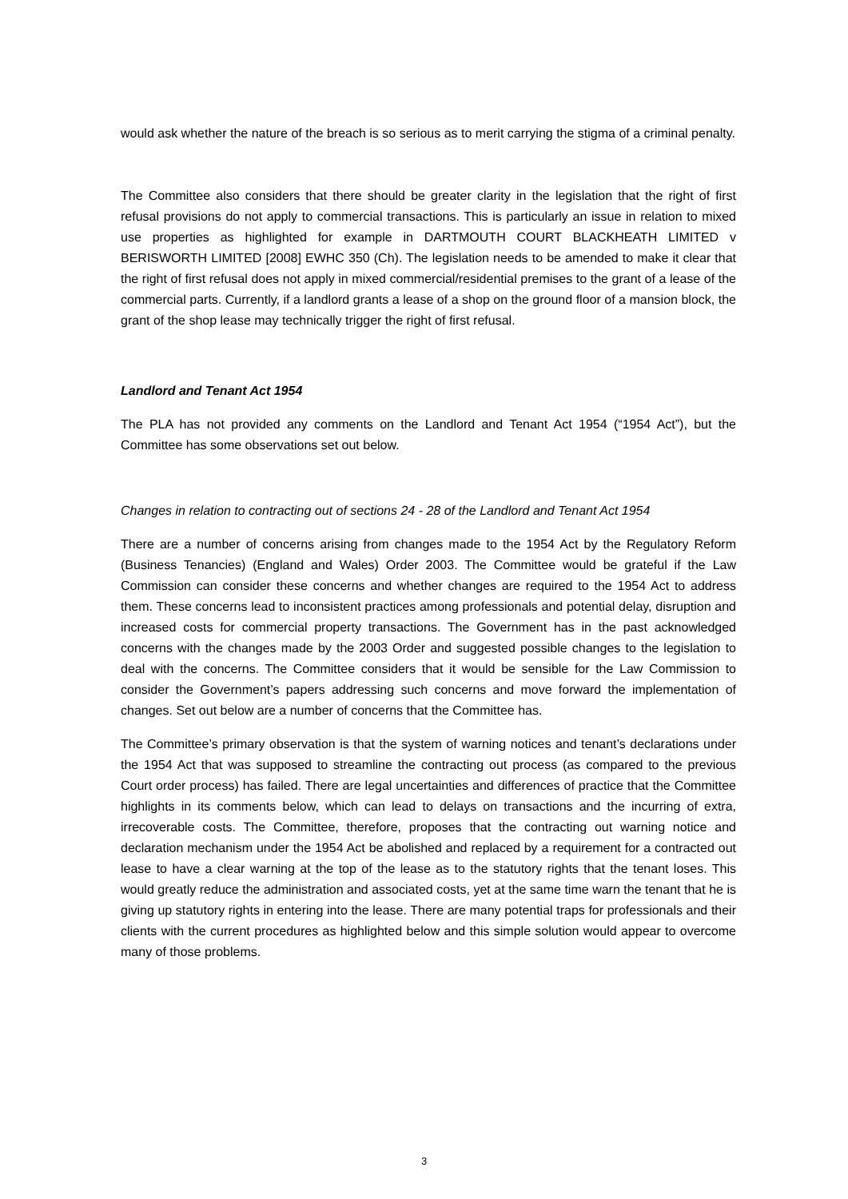would ask whether the nature of the breach is so serious as to merit carrying the stigma of a criminal penalty.
The Committee also considers that there should be greater clarity in the legislation that the right of first refusal provisions do not apply to commercial transactions. This is particularly an issue in relation to mixed use properties as highlighted for example in DARTMOUTH COURT BLACKHEATH LIMITED v BERISWORTH LIMITED [2008] EWHC 350 (Ch). The legislation needs to be amended to make it clear that the right of first refusal does not apply in mixed commercial/residential premises to the grant of a lease of the commercial parts. Currently, if a landlord grants a lease of a shop on the ground floor of a mansion block, the grant of the shop lease may technically trigger the right of first refusal.
Landlord and Tenant Act 1954
The PLA has not provided any comments on the Landlord and Tenant Act 1954 (“1954 Act”), but the Committee has some observations set out below.
Changes in relation to contracting out of sections 24 - 28 of the Landlord and Tenant Act 1954
There are a number of concerns arising from changes made to the 1954 Act by the Regulatory Reform (Business Tenancies) (England and Wales) Order 2003. The Committee would be grateful if the Law Commission can consider these concerns and whether changes are required to the 1954 Act to address them. These concerns lead to inconsistent practices among professionals and potential delay, disruption and increased costs for commercial property transactions. The Government has in the past acknowledged concerns with the changes made by the 2003 Order and suggested possible changes to the legislation to deal with the concerns. The Committee considers that it would be sensible for the Law Commission to consider the Government’s papers addressing such concerns and move forward the implementation of changes. Set out below are a number of concerns that the Committee has.
The Committee’s primary observation is that the system of warning notices and tenant’s declarations under the 1954 Act that was supposed to streamline the contracting out process (as compared to the previous Court order process) has failed. There are legal uncertainties and differences of practice that the Committee highlights in its comments below, which can lead to delays on transactions and the incurring of extra, irrecoverable costs. The Committee, therefore, proposes that the contracting out warning notice and declaration mechanism under the 1954 Act be abolished and replaced by a requirement for a contracted out lease to have a clear warning at the top of the lease as to the statutory rights that the tenant loses. This would greatly reduce the administration and associated costs, yet at the same time warn the tenant that he is giving up statutory rights in entering into the lease. There are many potential traps for professionals and their clients with the current procedures as highlighted below and this simple solution would appear to overcome many of those problems.
3